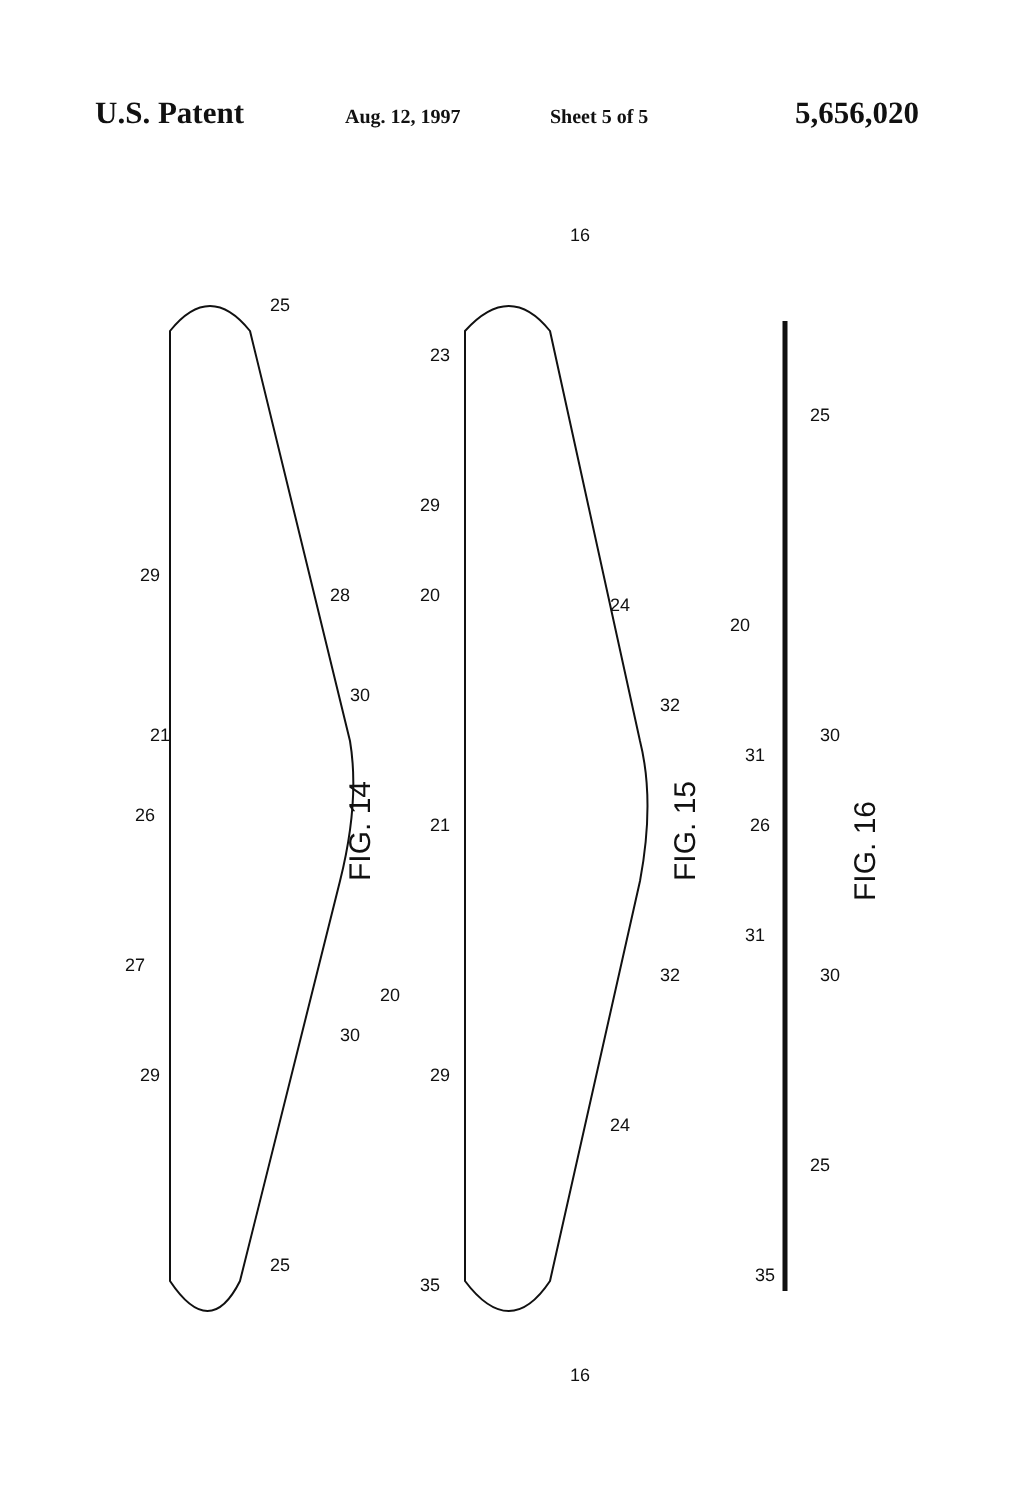U.S. Patent Aug. 12, 1997 Sheet 5 of 5 5,656,020
FIG. 14
FIG. 15
FIG. 16
29
28
30
21
26
27
20
30
29
25
25
23
29
20
24
32
21
32
29
24
35
16
16
25
20
30
31
26
31
30
25
35